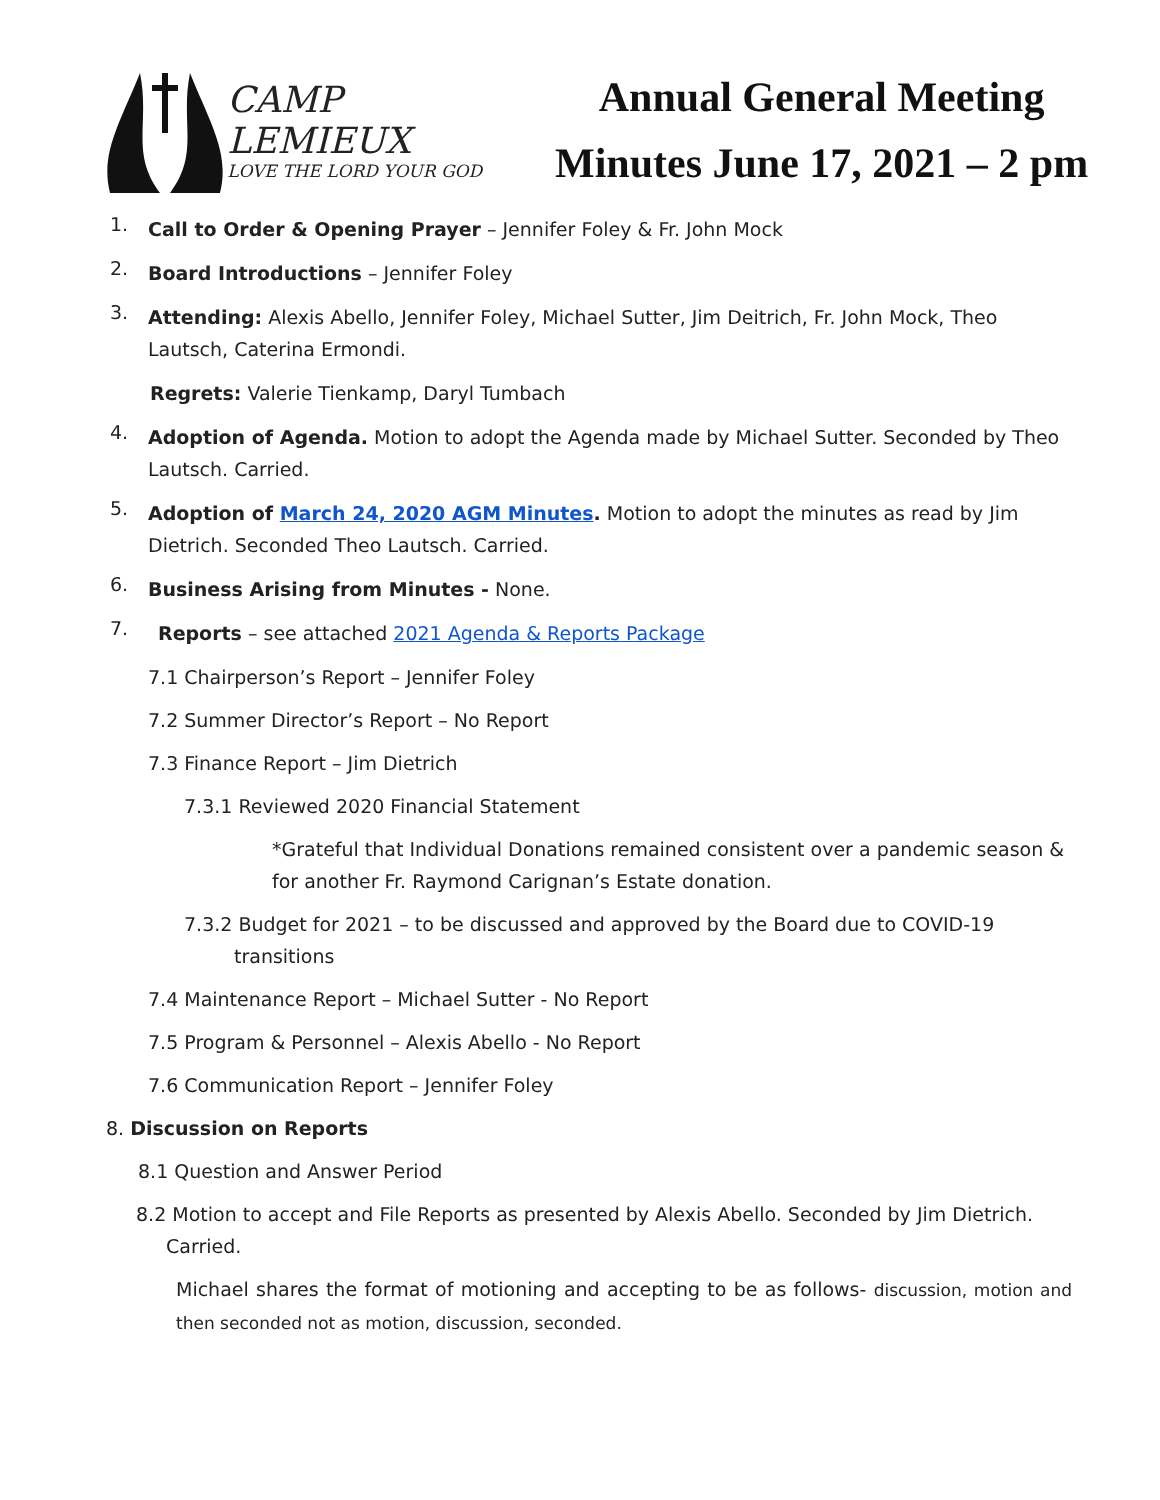CAMP LEMIEUX
LOVE THE LORD YOUR GOD
Annual General Meeting
Minutes June 17, 2021 – 2 pm
1.
Call to Order & Opening Prayer – Jennifer Foley & Fr. John Mock
2.
Board Introductions – Jennifer Foley
3.
Attending: Alexis Abello, Jennifer Foley, Michael Sutter, Jim Deitrich, Fr. John Mock, Theo Lautsch, Caterina Ermondi.
Regrets: Valerie Tienkamp, Daryl Tumbach
4.
Adoption of Agenda. Motion to adopt the Agenda made by Michael Sutter. Seconded by Theo Lautsch. Carried.
5.
Adoption of March 24, 2020 AGM Minutes. Motion to adopt the minutes as read by Jim Dietrich. Seconded Theo Lautsch. Carried.
6.
Business Arising from Minutes - None.
7.
Reports – see attached 2021 Agenda & Reports Package
7.1 Chairperson’s Report – Jennifer Foley
7.2 Summer Director’s Report – No Report
7.3 Finance Report – Jim Dietrich
7.3.1 Reviewed 2020 Financial Statement
*Grateful that Individual Donations remained consistent over a pandemic season & for another Fr. Raymond Carignan’s Estate donation.
7.3.2 Budget for 2021 – to be discussed and approved by the Board due to COVID-19
transitions
7.4 Maintenance Report – Michael Sutter - No Report
7.5 Program & Personnel – Alexis Abello - No Report
7.6 Communication Report – Jennifer Foley
8. Discussion on Reports
8.1 Question and Answer Period
8.2 Motion to accept and File Reports as presented by Alexis Abello. Seconded by Jim Dietrich.
Carried.
Michael shares the format of motioning and accepting to be as follows- discussion, motion and then seconded not as motion, discussion, seconded.